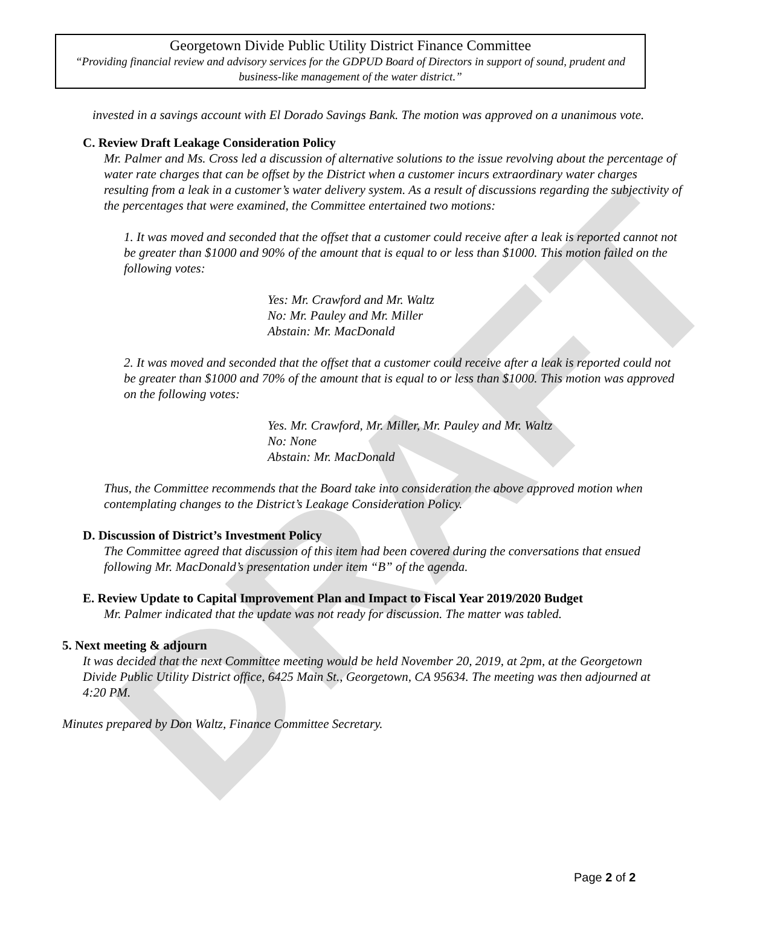DRAFT
Georgetown Divide Public Utility District Finance Committee
“Providing financial review and advisory services for the GDPUD Board of Directors in support of sound, prudent and business-like management of the water district.”
invested in a savings account with El Dorado Savings Bank. The motion was approved on a unanimous vote.
C. Review Draft Leakage Consideration Policy
Mr. Palmer and Ms. Cross led a discussion of alternative solutions to the issue revolving about the percentage of water rate charges that can be offset by the District when a customer incurs extraordinary water charges resulting from a leak in a customer’s water delivery system. As a result of discussions regarding the subjectivity of the percentages that were examined, the Committee entertained two motions:
1. It was moved and seconded that the offset that a customer could receive after a leak is reported cannot not be greater than $1000 and 90% of the amount that is equal to or less than $1000. This motion failed on the following votes:
Yes: Mr. Crawford and Mr. Waltz
No: Mr. Pauley and Mr. Miller
Abstain: Mr. MacDonald
2. It was moved and seconded that the offset that a customer could receive after a leak is reported could not be greater than $1000 and 70% of the amount that is equal to or less than $1000. This motion was approved on the following votes:
Yes. Mr. Crawford, Mr. Miller, Mr. Pauley and Mr. Waltz
No: None
Abstain: Mr. MacDonald
Thus, the Committee recommends that the Board take into consideration the above approved motion when contemplating changes to the District’s Leakage Consideration Policy.
D. Discussion of District’s Investment Policy
The Committee agreed that discussion of this item had been covered during the conversations that ensued following Mr. MacDonald’s presentation under item “B” of the agenda.
E. Review Update to Capital Improvement Plan and Impact to Fiscal Year 2019/2020 Budget
Mr. Palmer indicated that the update was not ready for discussion. The matter was tabled.
5. Next meeting & adjourn
It was decided that the next Committee meeting would be held November 20, 2019, at 2pm, at the Georgetown Divide Public Utility District office, 6425 Main St., Georgetown, CA 95634. The meeting was then adjourned at 4:20 PM.
Minutes prepared by Don Waltz, Finance Committee Secretary.
Page 2 of 2